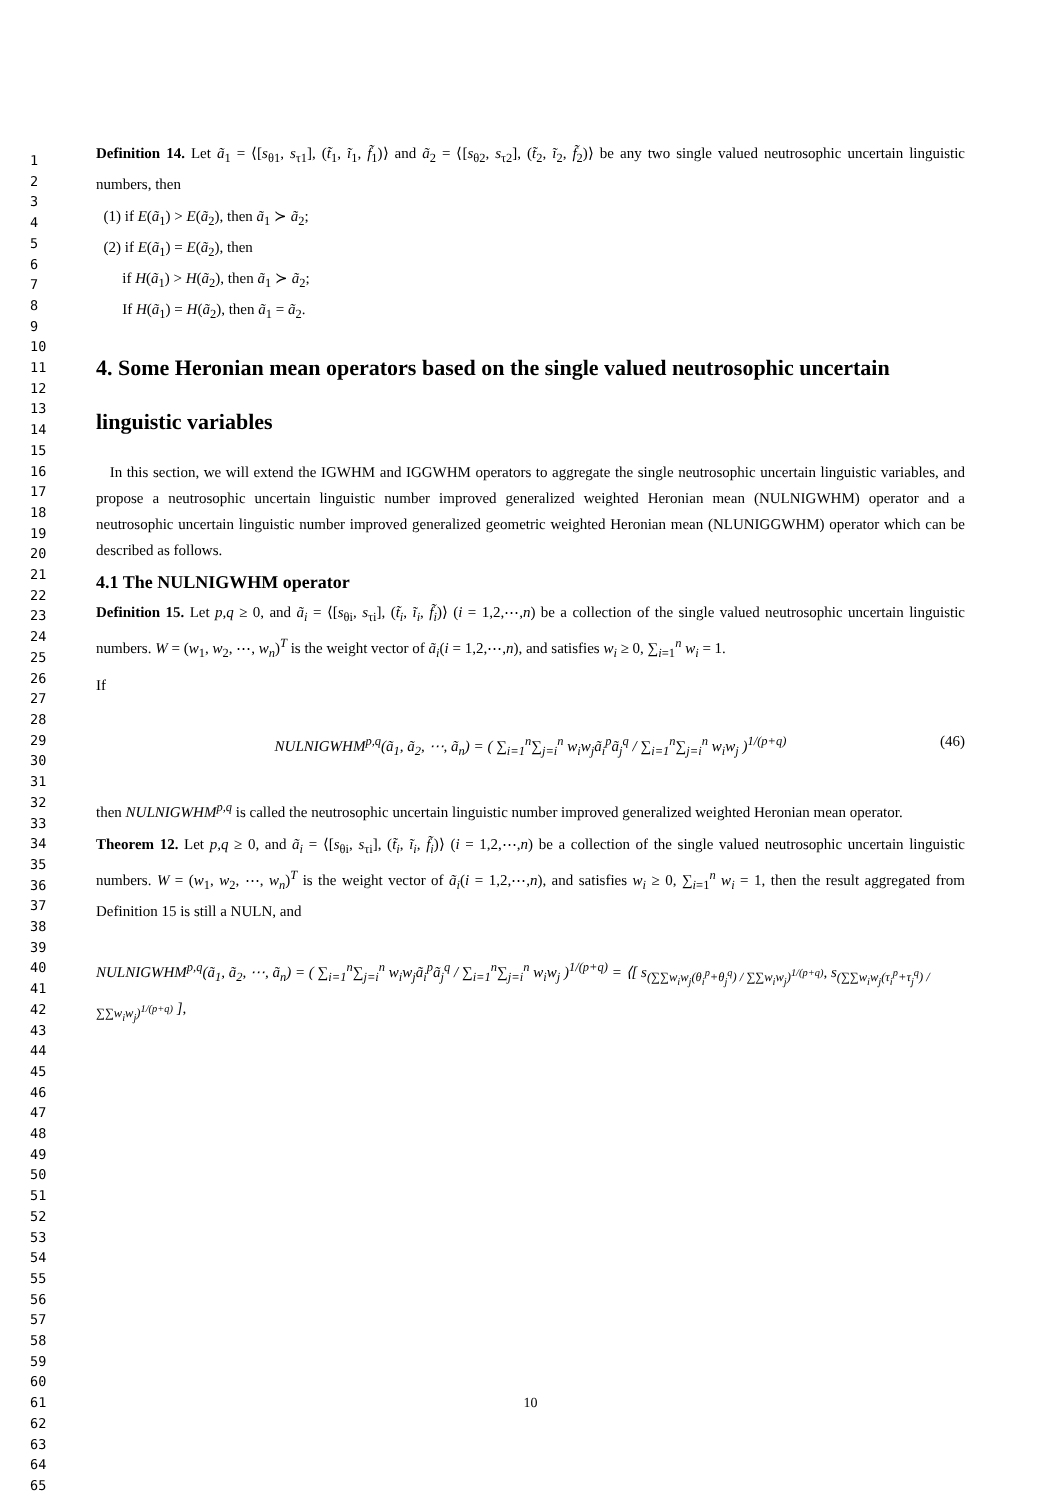1
2
3
4
5
6
7
8
9
10
11
12
13
14
15
16
17
18
19
20
21
22
23
24
25
26
27
28
29
30
31
32
33
34
35
36
37
38
39
40
41
42
43
44
45
46
47
48
49
50
51
52
53
54
55
56
57
58
59
60
61
62
63
64
65
Definition 14. Let ã<sub>1</sub> = ⟨[s<sub>θ1</sub>, s<sub>τ1</sub>], (t̃<sub>1</sub>, ĩ<sub>1</sub>, f̃<sub>1</sub>)⟩ and ã<sub>2</sub> = ⟨[s<sub>θ2</sub>, s<sub>τ2</sub>], (t̃<sub>2</sub>, ĩ<sub>2</sub>, f̃<sub>2</sub>)⟩ be any two single valued neutrosophic uncertain linguistic numbers, then
(1) if E(ã<sub>1</sub>) > E(ã<sub>2</sub>), then ã<sub>1</sub> ≻ ã<sub>2</sub>;
(2) if E(ã<sub>1</sub>) = E(ã<sub>2</sub>), then
if H(ã<sub>1</sub>) > H(ã<sub>2</sub>), then ã<sub>1</sub> ≻ ã<sub>2</sub>;
If H(ã<sub>1</sub>) = H(ã<sub>2</sub>), then ã<sub>1</sub> = ã<sub>2</sub>.
4. Some Heronian mean operators based on the single valued neutrosophic uncertain linguistic variables
In this section, we will extend the IGWHM and IGGWHM operators to aggregate the single neutrosophic uncertain linguistic variables, and propose a neutrosophic uncertain linguistic number improved generalized weighted Heronian mean (NULNIGWHM) operator and a neutrosophic uncertain linguistic number improved generalized geometric weighted Heronian mean (NLUNIGGWHM) operator which can be described as follows.
4.1 The NULNIGWHM operator
Definition 15. Let p,q ≥ 0, and ã<sub>i</sub> = ⟨[s<sub>θi</sub>, s<sub>τi</sub>], (t̃<sub>i</sub>, ĩ<sub>i</sub>, f̃<sub>i</sub>)⟩ (i = 1,2,⋯,n) be a collection of the single valued neutrosophic uncertain linguistic numbers. W = (w<sub>1</sub>, w<sub>2</sub>, ⋯, w<sub>n</sub>)<sup>T</sup> is the weight vector of ã<sub>i</sub>(i = 1,2,⋯,n), and satisfies w<sub>i</sub> ≥ 0, ∑<sub>i=1</sub><sup>n</sup> w<sub>i</sub> = 1.
If
NULNIGWHM<sup>p,q</sup>(ã<sub>1</sub>, ã<sub>2</sub>, ⋯, ã<sub>n</sub>) = ( ∑<sub>i=1</sub><sup>n</sup>∑<sub>j=i</sub><sup>n</sup> w<sub>i</sub>w<sub>j</sub>ã<sub>i</sub><sup>p</sup>ã<sub>j</sub><sup>q</sup> / ∑<sub>i=1</sub><sup>n</sup>∑<sub>j=i</sub><sup>n</sup> w<sub>i</sub>w<sub>j</sub> )<sup>1/(p+q)</sup> (46)
then NULNIGWHM<sup>p,q</sup> is called the neutrosophic uncertain linguistic number improved generalized weighted Heronian mean operator.
Theorem 12. Let p,q ≥ 0, and ã<sub>i</sub> = ⟨[s<sub>θi</sub>, s<sub>τi</sub>], (t̃<sub>i</sub>, ĩ<sub>i</sub>, f̃<sub>i</sub>)⟩ (i = 1,2,⋯,n) be a collection of the single valued neutrosophic uncertain linguistic numbers. W = (w<sub>1</sub>, w<sub>2</sub>, ⋯, w<sub>n</sub>)<sup>T</sup> is the weight vector of ã<sub>i</sub>(i = 1,2,⋯,n), and satisfies w<sub>i</sub> ≥ 0, ∑<sub>i=1</sub><sup>n</sup> w<sub>i</sub> = 1, then the result aggregated from Definition 15 is still a NULN, and
NULNIGWHM<sup>p,q</sup>(ã<sub>1</sub>, ã<sub>2</sub>, ⋯, ã<sub>n</sub>) = ( ∑<sub>i=1</sub><sup>n</sup>∑<sub>j=i</sub><sup>n</sup> w<sub>i</sub>w<sub>j</sub>ã<sub>i</sub><sup>p</sup>ã<sub>j</sub><sup>q</sup> / ∑<sub>i=1</sub><sup>n</sup>∑<sub>j=i</sub><sup>n</sup> w<sub>i</sub>w<sub>j</sub> )<sup>1/(p+q)</sup> = ⟨[ s<sub>(∑∑w<sub>i</sub>w<sub>j</sub>(θ<sub>i</sub><sup>p</sup>+θ<sub>j</sub><sup>q</sup>) / ∑∑w<sub>i</sub>w<sub>j</sub>)<sup>1/(p+q)</sup></sub>, s<sub>(∑∑w<sub>i</sub>w<sub>j</sub>(τ<sub>i</sub><sup>p</sup>+τ<sub>j</sub><sup>q</sup>) / ∑∑w<sub>i</sub>w<sub>j</sub>)<sup>1/(p+q)</sup></sub> ],
10